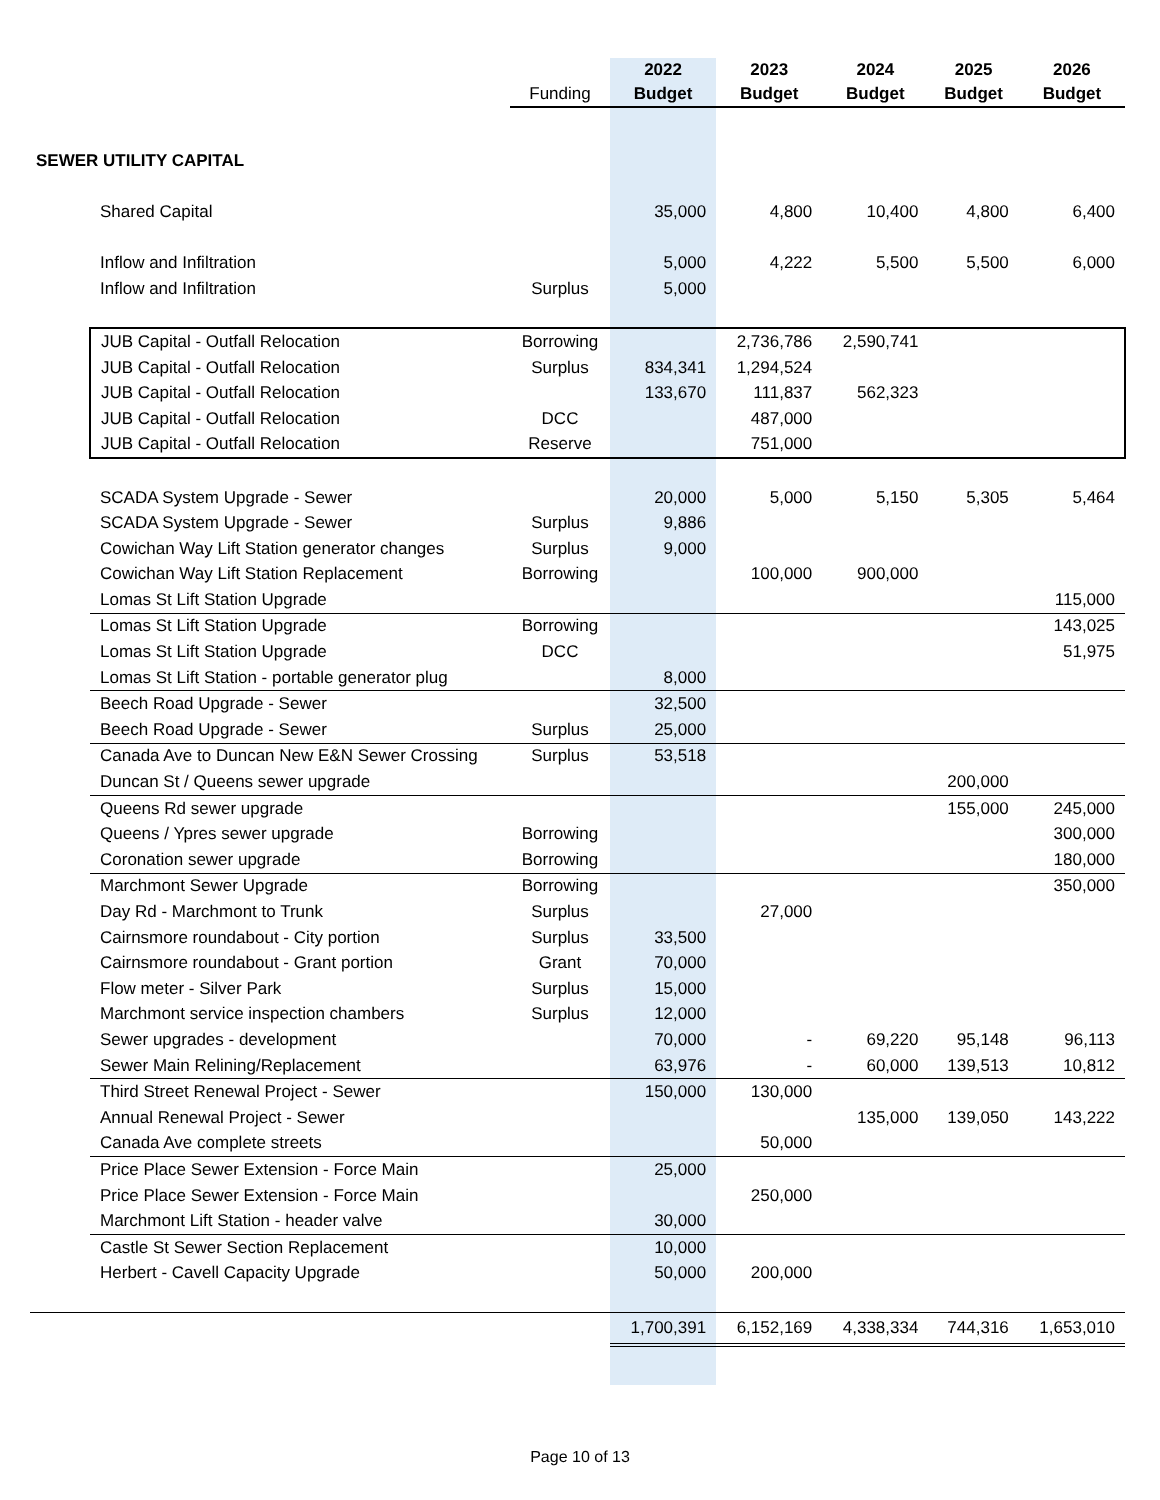| | | Funding | 2022 Budget | 2023 Budget | 2024 Budget | 2025 Budget | 2026 Budget |
| --- | --- | --- | --- | --- | --- | --- | --- |
| SEWER UTILITY CAPITAL | | | | | | | |
| | Shared Capital | | 35,000 | 4,800 | 10,400 | 4,800 | 6,400 |
| | Inflow and Infiltration | | 5,000 | 4,222 | 5,500 | 5,500 | 6,000 |
| | Inflow and Infiltration | Surplus | 5,000 | | | | |
| | JUB Capital - Outfall Relocation | Borrowing | | 2,736,786 | 2,590,741 | | |
| | JUB Capital - Outfall Relocation | Surplus | 834,341 | 1,294,524 | | | |
| | JUB Capital - Outfall Relocation | | 133,670 | 111,837 | 562,323 | | |
| | JUB Capital - Outfall Relocation | DCC | | 487,000 | | | |
| | JUB Capital - Outfall Relocation | Reserve | | 751,000 | | | |
| | SCADA System Upgrade - Sewer | | 20,000 | 5,000 | 5,150 | 5,305 | 5,464 |
| | SCADA System Upgrade - Sewer | Surplus | 9,886 | | | | |
| | Cowichan Way Lift Station generator changes | Surplus | 9,000 | | | | |
| | Cowichan Way Lift Station Replacement | Borrowing | | 100,000 | 900,000 | | |
| | Lomas St Lift Station Upgrade | | | | | | 115,000 |
| | Lomas St Lift Station Upgrade | Borrowing | | | | | 143,025 |
| | Lomas St Lift Station Upgrade | DCC | | | | | 51,975 |
| | Lomas St Lift Station - portable generator plug | | 8,000 | | | | |
| | Beech Road Upgrade - Sewer | | 32,500 | | | | |
| | Beech Road Upgrade - Sewer | Surplus | 25,000 | | | | |
| | Canada Ave to Duncan New E&N Sewer Crossing | Surplus | 53,518 | | | | |
| | Duncan St / Queens sewer upgrade | | | | | 200,000 | |
| | Queens Rd sewer upgrade | | | | | 155,000 | 245,000 |
| | Queens / Ypres sewer upgrade | Borrowing | | | | | 300,000 |
| | Coronation sewer upgrade | Borrowing | | | | | 180,000 |
| | Marchmont Sewer Upgrade | Borrowing | | | | | 350,000 |
| | Day Rd - Marchmont to Trunk | Surplus | | 27,000 | | | |
| | Cairnsmore roundabout - City portion | Surplus | 33,500 | | | | |
| | Cairnsmore roundabout - Grant portion | Grant | 70,000 | | | | |
| | Flow meter - Silver Park | Surplus | 15,000 | | | | |
| | Marchmont service inspection chambers | Surplus | 12,000 | | | | |
| | Sewer upgrades - development | | 70,000 | - | 69,220 | 95,148 | 96,113 |
| | Sewer Main Relining/Replacement | | 63,976 | - | 60,000 | 139,513 | 10,812 |
| | Third Street Renewal Project - Sewer | | 150,000 | 130,000 | | | |
| | Annual Renewal Project - Sewer | | | | 135,000 | 139,050 | 143,222 |
| | Canada Ave complete streets | | | 50,000 | | | |
| | Price Place Sewer Extension - Force Main | | 25,000 | | | | |
| | Price Place Sewer Extension - Force Main | | | 250,000 | | | |
| | Marchmont Lift Station - header valve | | 30,000 | | | | |
| | Castle St Sewer Section Replacement | | 10,000 | | | | |
| | Herbert - Cavell Capacity Upgrade | | 50,000 | 200,000 | | | |
| | | | 1,700,391 | 6,152,169 | 4,338,334 | 744,316 | 1,653,010 |
Page 10 of 13